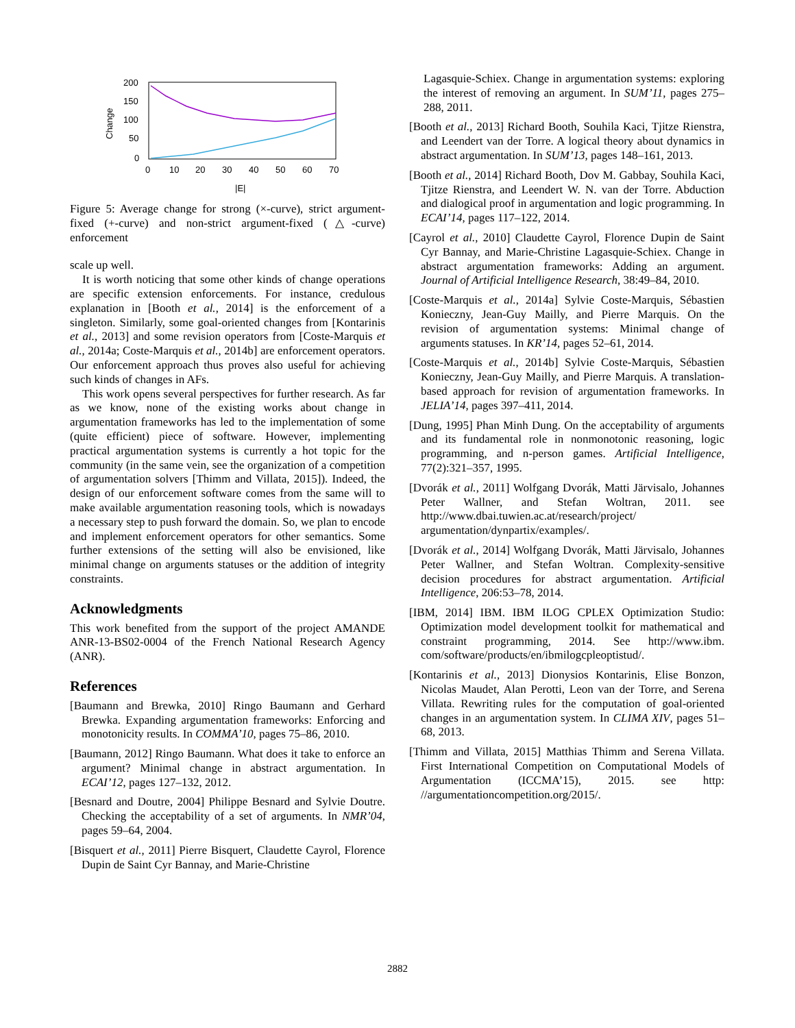200
150
100
50
0
0
10
20
30
40
50
60
70
|E|
Change
Figure 5: Average change for strong (×-curve), strict argument-fixed (+-curve) and non-strict argument-fixed (△-curve) enforcement
scale up well.
It is worth noticing that some other kinds of change operations are specific extension enforcements. For instance, credulous explanation in [Booth et al., 2014] is the enforcement of a singleton. Similarly, some goal-oriented changes from [Kontarinis et al., 2013] and some revision operators from [Coste-Marquis et al., 2014a; Coste-Marquis et al., 2014b] are enforcement operators. Our enforcement approach thus proves also useful for achieving such kinds of changes in AFs.
This work opens several perspectives for further research. As far as we know, none of the existing works about change in argumentation frameworks has led to the implementation of some (quite efficient) piece of software. However, implementing practical argumentation systems is currently a hot topic for the community (in the same vein, see the organization of a competition of argumentation solvers [Thimm and Villata, 2015]). Indeed, the design of our enforcement software comes from the same will to make available argumentation reasoning tools, which is nowadays a necessary step to push forward the domain. So, we plan to encode and implement enforcement operators for other semantics. Some further extensions of the setting will also be envisioned, like minimal change on arguments statuses or the addition of integrity constraints.
Acknowledgments
This work benefited from the support of the project AMANDE ANR-13-BS02-0004 of the French National Research Agency (ANR).
References
[Baumann and Brewka, 2010] Ringo Baumann and Gerhard Brewka. Expanding argumentation frameworks: Enforcing and monotonicity results. In COMMA’10, pages 75–86, 2010.
[Baumann, 2012] Ringo Baumann. What does it take to enforce an argument? Minimal change in abstract argumentation. In ECAI’12, pages 127–132, 2012.
[Besnard and Doutre, 2004] Philippe Besnard and Sylvie Doutre. Checking the acceptability of a set of arguments. In NMR’04, pages 59–64, 2004.
[Bisquert et al., 2011] Pierre Bisquert, Claudette Cayrol, Florence Dupin de Saint Cyr Bannay, and Marie-Christine
Lagasquie-Schiex. Change in argumentation systems: exploring the interest of removing an argument. In SUM’11, pages 275–288, 2011.
[Booth et al., 2013] Richard Booth, Souhila Kaci, Tjitze Rienstra, and Leendert van der Torre. A logical theory about dynamics in abstract argumentation. In SUM’13, pages 148–161, 2013.
[Booth et al., 2014] Richard Booth, Dov M. Gabbay, Souhila Kaci, Tjitze Rienstra, and Leendert W. N. van der Torre. Abduction and dialogical proof in argumentation and logic programming. In ECAI’14, pages 117–122, 2014.
[Cayrol et al., 2010] Claudette Cayrol, Florence Dupin de Saint Cyr Bannay, and Marie-Christine Lagasquie-Schiex. Change in abstract argumentation frameworks: Adding an argument. Journal of Artificial Intelligence Research, 38:49–84, 2010.
[Coste-Marquis et al., 2014a] Sylvie Coste-Marquis, Sébastien Konieczny, Jean-Guy Mailly, and Pierre Marquis. On the revision of argumentation systems: Minimal change of arguments statuses. In KR’14, pages 52–61, 2014.
[Coste-Marquis et al., 2014b] Sylvie Coste-Marquis, Sébastien Konieczny, Jean-Guy Mailly, and Pierre Marquis. A translation-based approach for revision of argumentation frameworks. In JELIA’14, pages 397–411, 2014.
[Dung, 1995] Phan Minh Dung. On the acceptability of arguments and its fundamental role in nonmonotonic reasoning, logic programming, and n-person games. Artificial Intelligence, 77(2):321–357, 1995.
[Dvorák et al., 2011] Wolfgang Dvorák, Matti Järvisalo, Johannes Peter Wallner, and Stefan Woltran, 2011. see http://www.dbai.tuwien.ac.at/research/project/ argumentation/dynpartix/examples/.
[Dvorák et al., 2014] Wolfgang Dvorák, Matti Järvisalo, Johannes Peter Wallner, and Stefan Woltran. Complexity-sensitive decision procedures for abstract argumentation. Artificial Intelligence, 206:53–78, 2014.
[IBM, 2014] IBM. IBM ILOG CPLEX Optimization Studio: Optimization model development toolkit for mathematical and constraint programming, 2014. See http://www.ibm. com/software/products/en/ibmilogcpleoptistud/.
[Kontarinis et al., 2013] Dionysios Kontarinis, Elise Bonzon, Nicolas Maudet, Alan Perotti, Leon van der Torre, and Serena Villata. Rewriting rules for the computation of goal-oriented changes in an argumentation system. In CLIMA XIV, pages 51–68, 2013.
[Thimm and Villata, 2015] Matthias Thimm and Serena Villata. First International Competition on Computational Models of Argumentation (ICCMA’15), 2015. see http: //argumentationcompetition.org/2015/.
2882